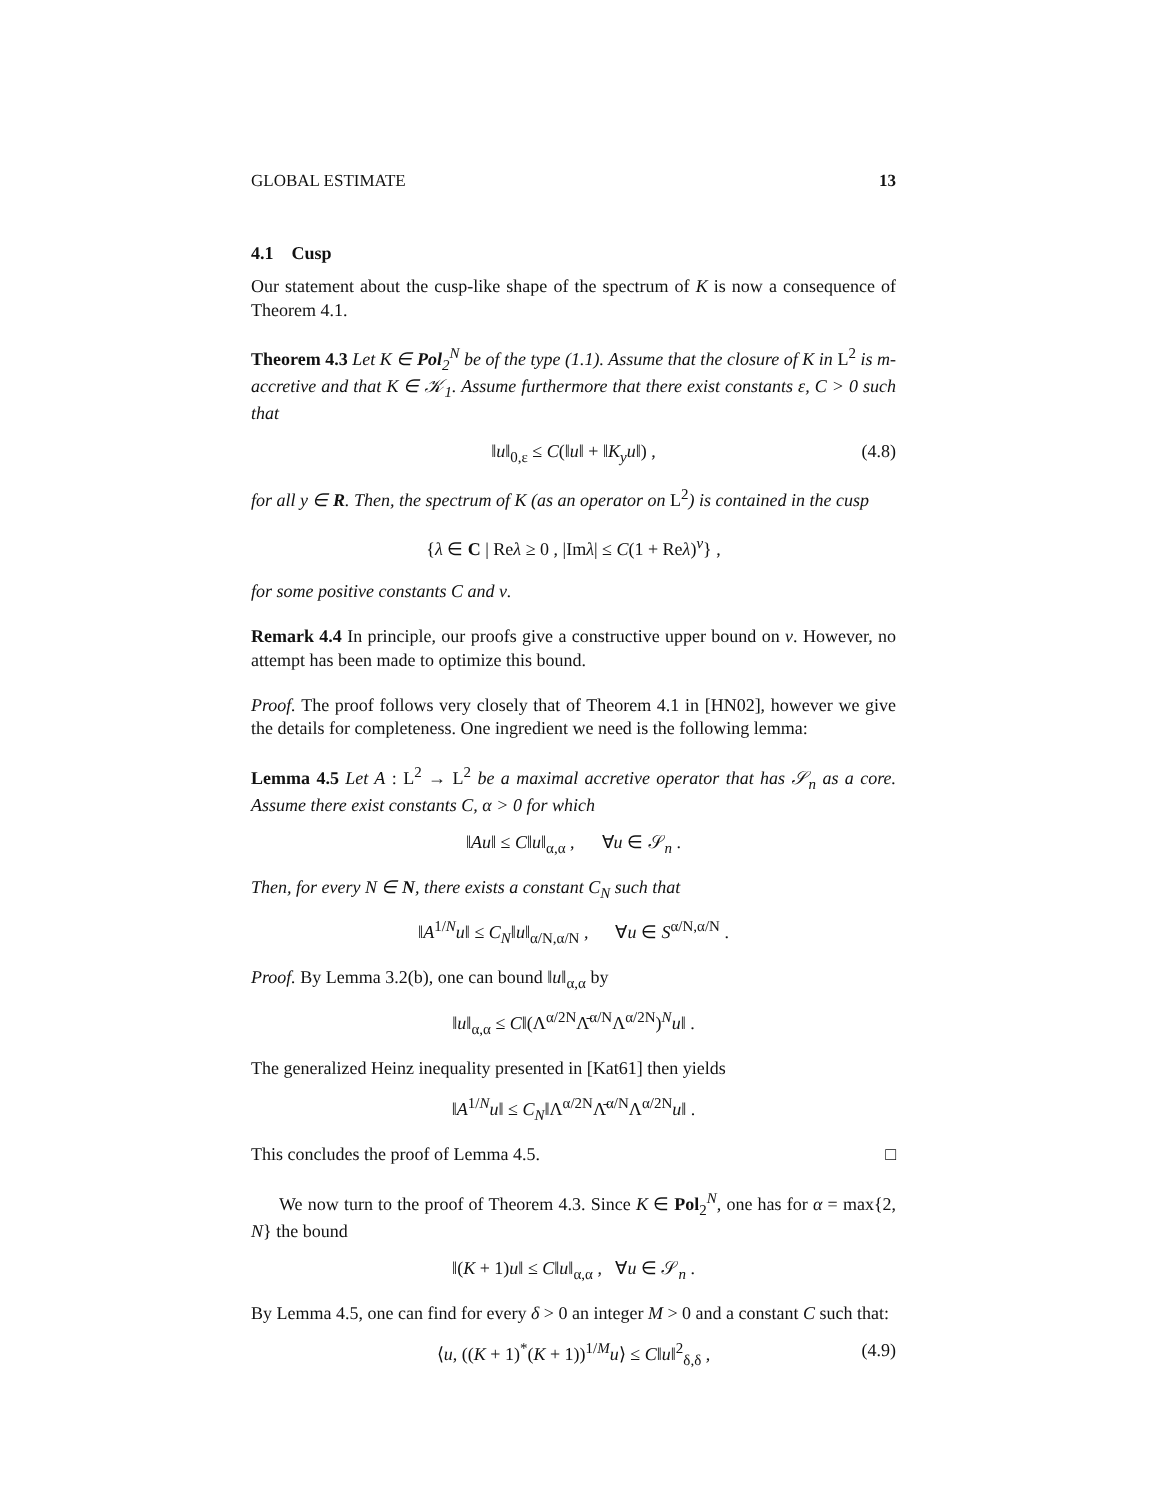GLOBAL ESTIMATE 13
4.1 Cusp
Our statement about the cusp-like shape of the spectrum of K is now a consequence of Theorem 4.1.
Theorem 4.3 Let K ∈ Pol<sub>2</sub><sup>N</sup> be of the type (1.1). Assume that the closure of K in L<sup>2</sup> is m-accretive and that K ∈ 𝒦<sub>1</sub>. Assume furthermore that there exist constants ε, C > 0 such that
‖u‖<sub>0,ε</sub> ≤ C(‖u‖ + ‖K<sub>y</sub>u‖) , (4.8)
for all y ∈ R. Then, the spectrum of K (as an operator on L<sup>2</sup>) is contained in the cusp
{λ ∈ C | Reλ ≥ 0 , |Imλ| ≤ C(1 + Reλ)<sup>ν</sup>} ,
for some positive constants C and ν.
Remark 4.4 In principle, our proofs give a constructive upper bound on ν. However, no attempt has been made to optimize this bound.
Proof. The proof follows very closely that of Theorem 4.1 in [HN02], however we give the details for completeness. One ingredient we need is the following lemma:
Lemma 4.5 Let A : L<sup>2</sup> → L<sup>2</sup> be a maximal accretive operator that has 𝒮<sub>n</sub> as a core. Assume there exist constants C, α > 0 for which
‖Au‖ ≤ C‖u‖<sub>α,α</sub> , ∀u ∈ 𝒮<sub>n</sub> .
Then, for every N ∈ N, there exists a constant C<sub>N</sub> such that
‖A<sup>1/N</sup>u‖ ≤ C<sub>N</sub>‖u‖<sub>α/N,α/N</sub> , ∀u ∈ S<sup>α/N,α/N</sup> .
Proof. By Lemma 3.2(b), one can bound ‖u‖<sub>α,α</sub> by
‖u‖<sub>α,α</sub> ≤ C‖(Λ<sup>α/2N</sup>Λ̄<sup>α/N</sup>Λ<sup>α/2N</sup>)<sup>N</sup>u‖ .
The generalized Heinz inequality presented in [Kat61] then yields
‖A<sup>1/N</sup>u‖ ≤ C<sub>N</sub>‖Λ<sup>α/2N</sup>Λ̄<sup>α/N</sup>Λ<sup>α/2N</sup>u‖ .
This concludes the proof of Lemma 4.5. □
We now turn to the proof of Theorem 4.3. Since K ∈ Pol<sub>2</sub><sup>N</sup>, one has for α = max{2, N} the bound
‖(K + 1)u‖ ≤ C‖u‖<sub>α,α</sub> , ∀u ∈ 𝒮<sub>n</sub> .
By Lemma 4.5, one can find for every δ > 0 an integer M > 0 and a constant C such that:
⟨u, ((K + 1)<sup>*</sup>(K + 1))<sup>1/M</sup>u⟩ ≤ C‖u‖<sup>2</sup><sub>δ,δ</sub> , (4.9)